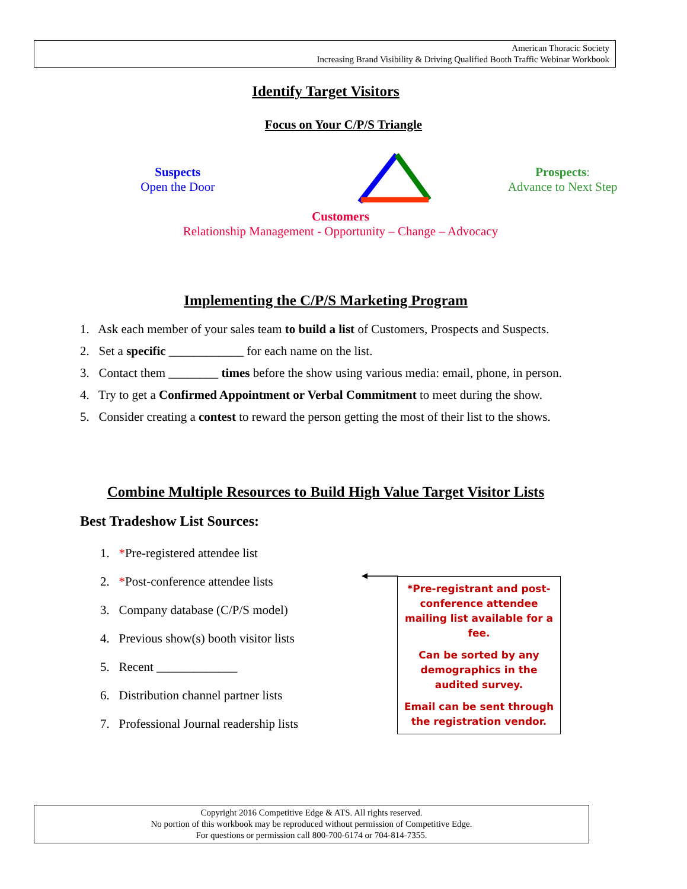American Thoracic Society
Increasing Brand Visibility & Driving Qualified Booth Traffic Webinar Workbook
Identify Target Visitors
Focus on Your C/P/S Triangle
Suspects
Open the Door
Prospects:
Advance to Next Step
Customers
Relationship Management - Opportunity – Change – Advocacy
Implementing the C/P/S Marketing Program
1. Ask each member of your sales team to build a list of Customers, Prospects and Suspects.
2. Set a specific ____________ for each name on the list.
3. Contact them ________ times before the show using various media: email, phone, in person.
4. Try to get a Confirmed Appointment or Verbal Commitment to meet during the show.
5. Consider creating a contest to reward the person getting the most of their list to the shows.
Combine Multiple Resources to Build High Value Target Visitor Lists
Best Tradeshow List Sources:
1. *Pre-registered attendee list
2. *Post-conference attendee lists
3. Company database (C/P/S model)
4. Previous show(s) booth visitor lists
5. Recent _____________
6. Distribution channel partner lists
7. Professional Journal readership lists
*Pre-registrant and post-conference attendee mailing list available for a fee.
Can be sorted by any demographics in the audited survey.
Email can be sent through the registration vendor.
Copyright 2016 Competitive Edge & ATS. All rights reserved.
No portion of this workbook may be reproduced without permission of Competitive Edge.
For questions or permission call 800-700-6174 or 704-814-7355.